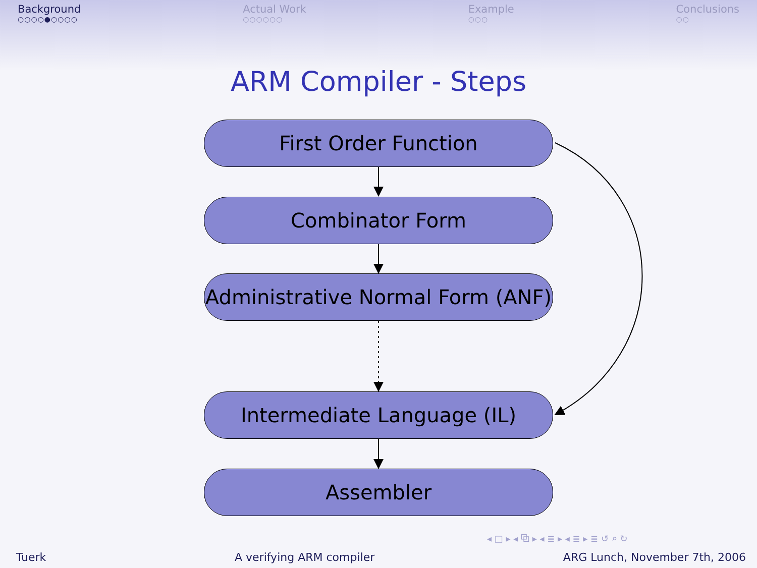Background
○○○○●○○○○
Actual Work
○○○○○○
Example
○○○
Conclusions
○○
ARM Compiler - Steps
First Order Function
Combinator Form
Administrative Normal Form (ANF)
Intermediate Language (IL)
Assembler
◂ □ ▸ ◂ ⧉ ▸ ◂ ≣ ▸ ◂ ≣ ▸ ≣ ↺ ⌕ ↻
Tuerk A verifying ARM compiler ARG Lunch, November 7th, 2006